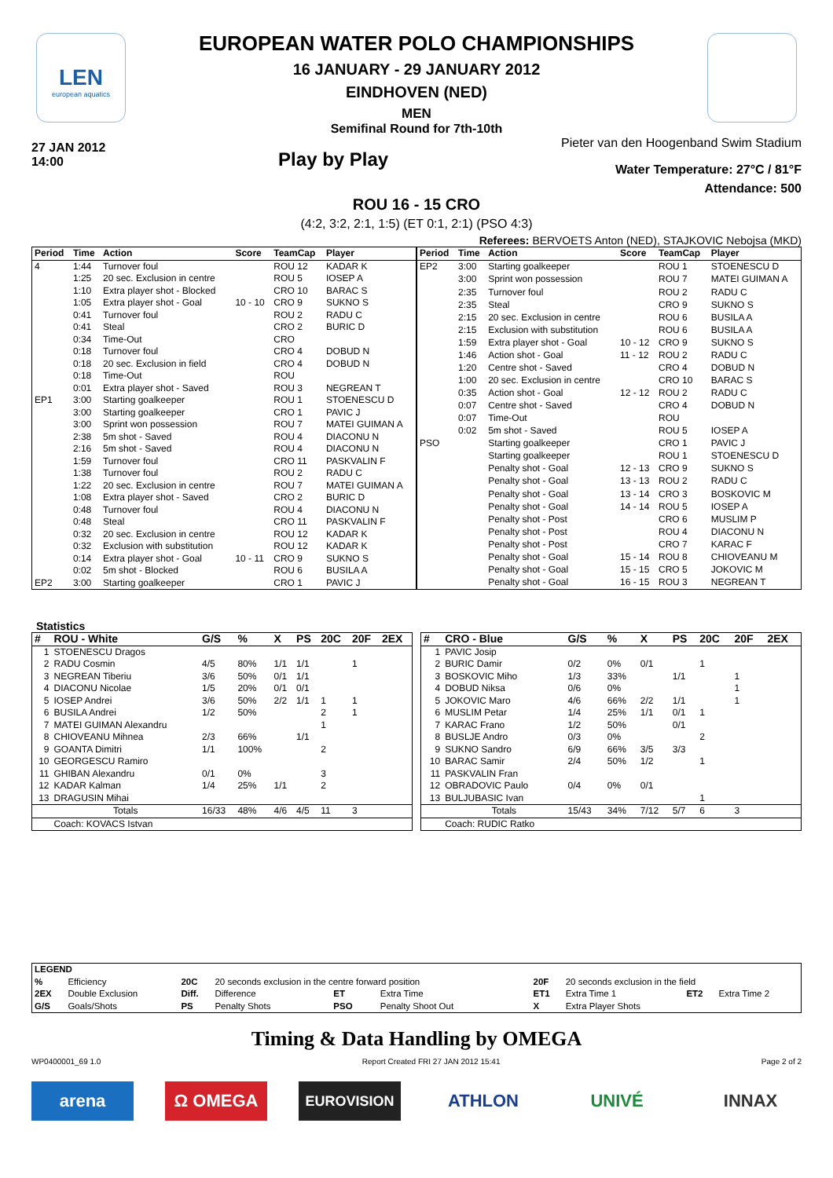LEN
european aquatics
EUROPEAN WATER POLO CHAMPIONSHIPS
16 JANUARY - 29 JANUARY 2012
EINDHOVEN (NED)
MEN
Semifinal Round for 7th-10th
27 JAN 2012
14:00
Play by Play
Pieter van den Hoogenband Swim Stadium
Water Temperature: 27°C / 81°F
Attendance: 500
ROU 16 - 15 CRO
(4:2, 3:2, 2:1, 1:5) (ET 0:1, 2:1) (PSO 4:3)
Referees: BERVOETS Anton (NED), STAJKOVIC Nebojsa (MKD)
| Period | Time | Action | Score | TeamCap | Player |
| --- | --- | --- | --- | --- | --- |
| 4 | 1:44 | Turnover foul | | ROU 12 | KADAR K |
| | 1:25 | 20 sec. Exclusion in centre | | ROU 5 | IOSEP A |
| | 1:10 | Extra player shot - Blocked | | CRO 10 | BARAC S |
| | 1:05 | Extra player shot - Goal | 10 - 10 | CRO 9 | SUKNO S |
| | 0:41 | Turnover foul | | ROU 2 | RADU C |
| | 0:41 | Steal | | CRO 2 | BURIC D |
| | 0:34 | Time-Out | | CRO | |
| | 0:18 | Turnover foul | | CRO 4 | DOBUD N |
| | 0:18 | 20 sec. Exclusion in field | | CRO 4 | DOBUD N |
| | 0:18 | Time-Out | | ROU | |
| | 0:01 | Extra player shot - Saved | | ROU 3 | NEGREAN T |
| EP1 | 3:00 | Starting goalkeeper | | ROU 1 | STOENESCU D |
| | 3:00 | Starting goalkeeper | | CRO 1 | PAVIC J |
| | 3:00 | Sprint won possession | | ROU 7 | MATEI GUIMAN A |
| | 2:38 | 5m shot - Saved | | ROU 4 | DIACONU N |
| | 2:16 | 5m shot - Saved | | ROU 4 | DIACONU N |
| | 1:59 | Turnover foul | | CRO 11 | PASKVALIN F |
| | 1:38 | Turnover foul | | ROU 2 | RADU C |
| | 1:22 | 20 sec. Exclusion in centre | | ROU 7 | MATEI GUIMAN A |
| | 1:08 | Extra player shot - Saved | | CRO 2 | BURIC D |
| | 0:48 | Turnover foul | | ROU 4 | DIACONU N |
| | 0:48 | Steal | | CRO 11 | PASKVALIN F |
| | 0:32 | 20 sec. Exclusion in centre | | ROU 12 | KADAR K |
| | 0:32 | Exclusion with substitution | | ROU 12 | KADAR K |
| | 0:14 | Extra player shot - Goal | 10 - 11 | CRO 9 | SUKNO S |
| | 0:02 | 5m shot - Blocked | | ROU 6 | BUSILA A |
| EP2 | 3:00 | Starting goalkeeper | | CRO 1 | PAVIC J |
| Period | Time | Action | Score | TeamCap | Player |
| --- | --- | --- | --- | --- | --- |
| EP2 | 3:00 | Starting goalkeeper | | ROU 1 | STOENESCU D |
| | 3:00 | Sprint won possession | | ROU 7 | MATEI GUIMAN A |
| | 2:35 | Turnover foul | | ROU 2 | RADU C |
| | 2:35 | Steal | | CRO 9 | SUKNO S |
| | 2:15 | 20 sec. Exclusion in centre | | ROU 6 | BUSILA A |
| | 2:15 | Exclusion with substitution | | ROU 6 | BUSILA A |
| | 1:59 | Extra player shot - Goal | 10 - 12 | CRO 9 | SUKNO S |
| | 1:46 | Action shot - Goal | 11 - 12 | ROU 2 | RADU C |
| | 1:20 | Centre shot - Saved | | CRO 4 | DOBUD N |
| | 1:00 | 20 sec. Exclusion in centre | | CRO 10 | BARAC S |
| | 0:35 | Action shot - Goal | 12 - 12 | ROU 2 | RADU C |
| | 0:07 | Centre shot - Saved | | CRO 4 | DOBUD N |
| | 0:07 | Time-Out | | ROU | |
| | 0:02 | 5m shot - Saved | | ROU 5 | IOSEP A |
| PSO | | Starting goalkeeper | | CRO 1 | PAVIC J |
| | | Starting goalkeeper | | ROU 1 | STOENESCU D |
| | | Penalty shot - Goal | 12 - 13 | CRO 9 | SUKNO S |
| | | Penalty shot - Goal | 13 - 13 | ROU 2 | RADU C |
| | | Penalty shot - Goal | 13 - 14 | CRO 3 | BOSKOVIC M |
| | | Penalty shot - Goal | 14 - 14 | ROU 5 | IOSEP A |
| | | Penalty shot - Post | | CRO 6 | MUSLIM P |
| | | Penalty shot - Post | | ROU 4 | DIACONU N |
| | | Penalty shot - Post | | CRO 7 | KARAC F |
| | | Penalty shot - Goal | 15 - 14 | ROU 8 | CHIOVEANU M |
| | | Penalty shot - Goal | 15 - 15 | CRO 5 | JOKOVIC M |
| | | Penalty shot - Goal | 16 - 15 | ROU 3 | NEGREAN T |
Statistics
| # | ROU - White | G/S | % | X | PS | 20C | 20F | 2EX |
| --- | --- | --- | --- | --- | --- | --- | --- | --- |
| 1 | STOENESCU Dragos | | | | | | | |
| 2 | RADU Cosmin | 4/5 | 80% | 1/1 | 1/1 | | 1 | |
| 3 | NEGREAN Tiberiu | 3/6 | 50% | 0/1 | 1/1 | | | |
| 4 | DIACONU Nicolae | 1/5 | 20% | 0/1 | 0/1 | | | |
| 5 | IOSEP Andrei | 3/6 | 50% | 2/2 | 1/1 | 1 | 1 | |
| 6 | BUSILA Andrei | 1/2 | 50% | | | 2 | 1 | |
| 7 | MATEI GUIMAN Alexandru | | | | | 1 | | |
| 8 | CHIOVEANU Mihnea | 2/3 | 66% | | 1/1 | | | |
| 9 | GOANTA Dimitri | 1/1 | 100% | | | 2 | | |
| 10 | GEORGESCU Ramiro | | | | | | | |
| 11 | GHIBAN Alexandru | 0/1 | 0% | | | 3 | | |
| 12 | KADAR Kalman | 1/4 | 25% | 1/1 | | 2 | | |
| 13 | DRAGUSIN Mihai | | | | | | | |
| | Totals | 16/33 | 48% | 4/6 | 4/5 | 11 | 3 | |
| | Coach: KOVACS Istvan | | | | | | | |
| # | CRO - Blue | G/S | % | X | PS | 20C | 20F | 2EX |
| --- | --- | --- | --- | --- | --- | --- | --- | --- |
| 1 | PAVIC Josip | | | | | | | |
| 2 | BURIC Damir | 0/2 | 0% | 0/1 | | 1 | | |
| 3 | BOSKOVIC Miho | 1/3 | 33% | | 1/1 | | 1 | |
| 4 | DOBUD Niksa | 0/6 | 0% | | | | 1 | |
| 5 | JOKOVIC Maro | 4/6 | 66% | 2/2 | 1/1 | | 1 | |
| 6 | MUSLIM Petar | 1/4 | 25% | 1/1 | 0/1 | 1 | | |
| 7 | KARAC Frano | 1/2 | 50% | | 0/1 | | | |
| 8 | BUSLJE Andro | 0/3 | 0% | | | 2 | | |
| 9 | SUKNO Sandro | 6/9 | 66% | 3/5 | 3/3 | | | |
| 10 | BARAC Samir | 2/4 | 50% | 1/2 | | 1 | | |
| 11 | PASKVALIN Fran | | | | | | | |
| 12 | OBRADOVIC Paulo | 0/4 | 0% | 0/1 | | | | |
| 13 | BULJUBASIC Ivan | | | | | 1 | | |
| | Totals | 15/43 | 34% | 7/12 | 5/7 | 6 | 3 | |
| | Coach: RUDIC Ratko | | | | | | | |
| LEGEND | | | | | | | | | |
| % | Efficiency | 20C | 20 seconds exclusion in the centre forward position | | | 20F | 20 seconds exclusion in the field | | |
| 2EX | Double Exclusion | Diff. | Difference | ET | Extra Time | ET1 | Extra Time 1 | ET2 | Extra Time 2 |
| G/S | Goals/Shots | PS | Penalty Shots | PSO | Penalty Shoot Out | X | Extra Player Shots | | |
Timing & Data Handling by OMEGA
WP0400001_69 1.0 Report Created FRI 27 JAN 2012 15:41 Page 2 of 2
arena Ω OMEGA
EUROVISION
ATHLON UNIVÉ INNAX